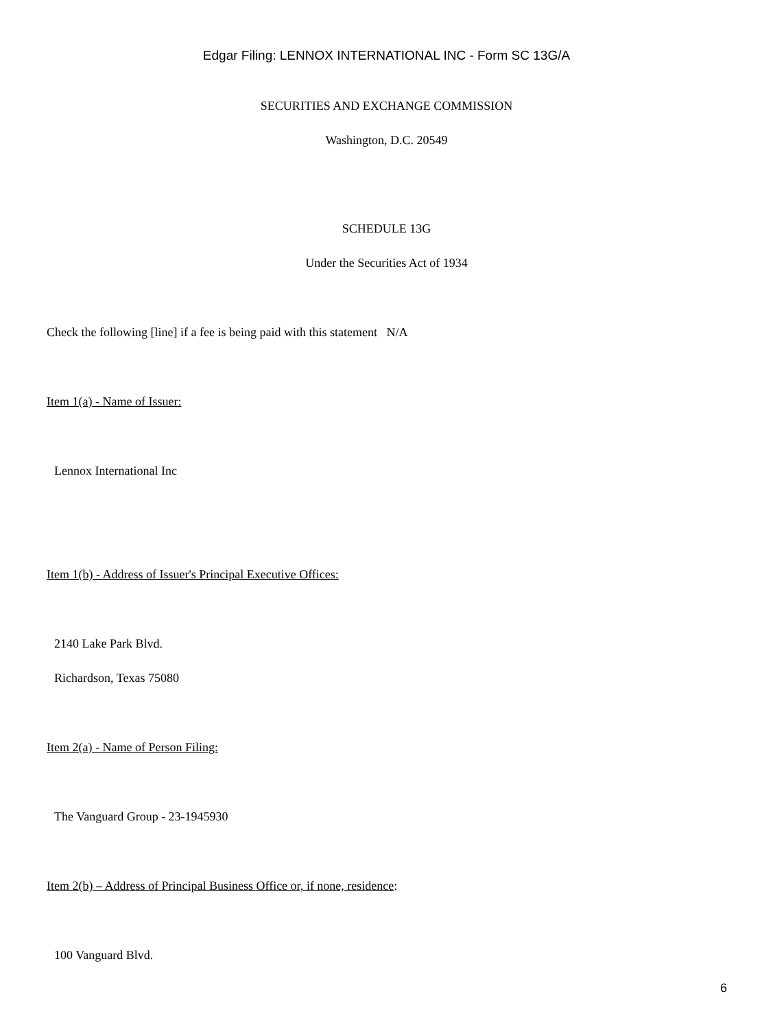Edgar Filing: LENNOX INTERNATIONAL INC - Form SC 13G/A
SECURITIES AND EXCHANGE COMMISSION
Washington, D.C. 20549
SCHEDULE 13G
Under the Securities Act of 1934
Check the following [line] if a fee is being paid with this statement N/A
Item 1(a) - Name of Issuer:
Lennox International Inc
Item 1(b) - Address of Issuer's Principal Executive Offices:
2140 Lake Park Blvd.
Richardson, Texas 75080
Item 2(a) - Name of Person Filing:
The Vanguard Group - 23-1945930
Item 2(b) – Address of Principal Business Office or, if none, residence:
100 Vanguard Blvd.
6